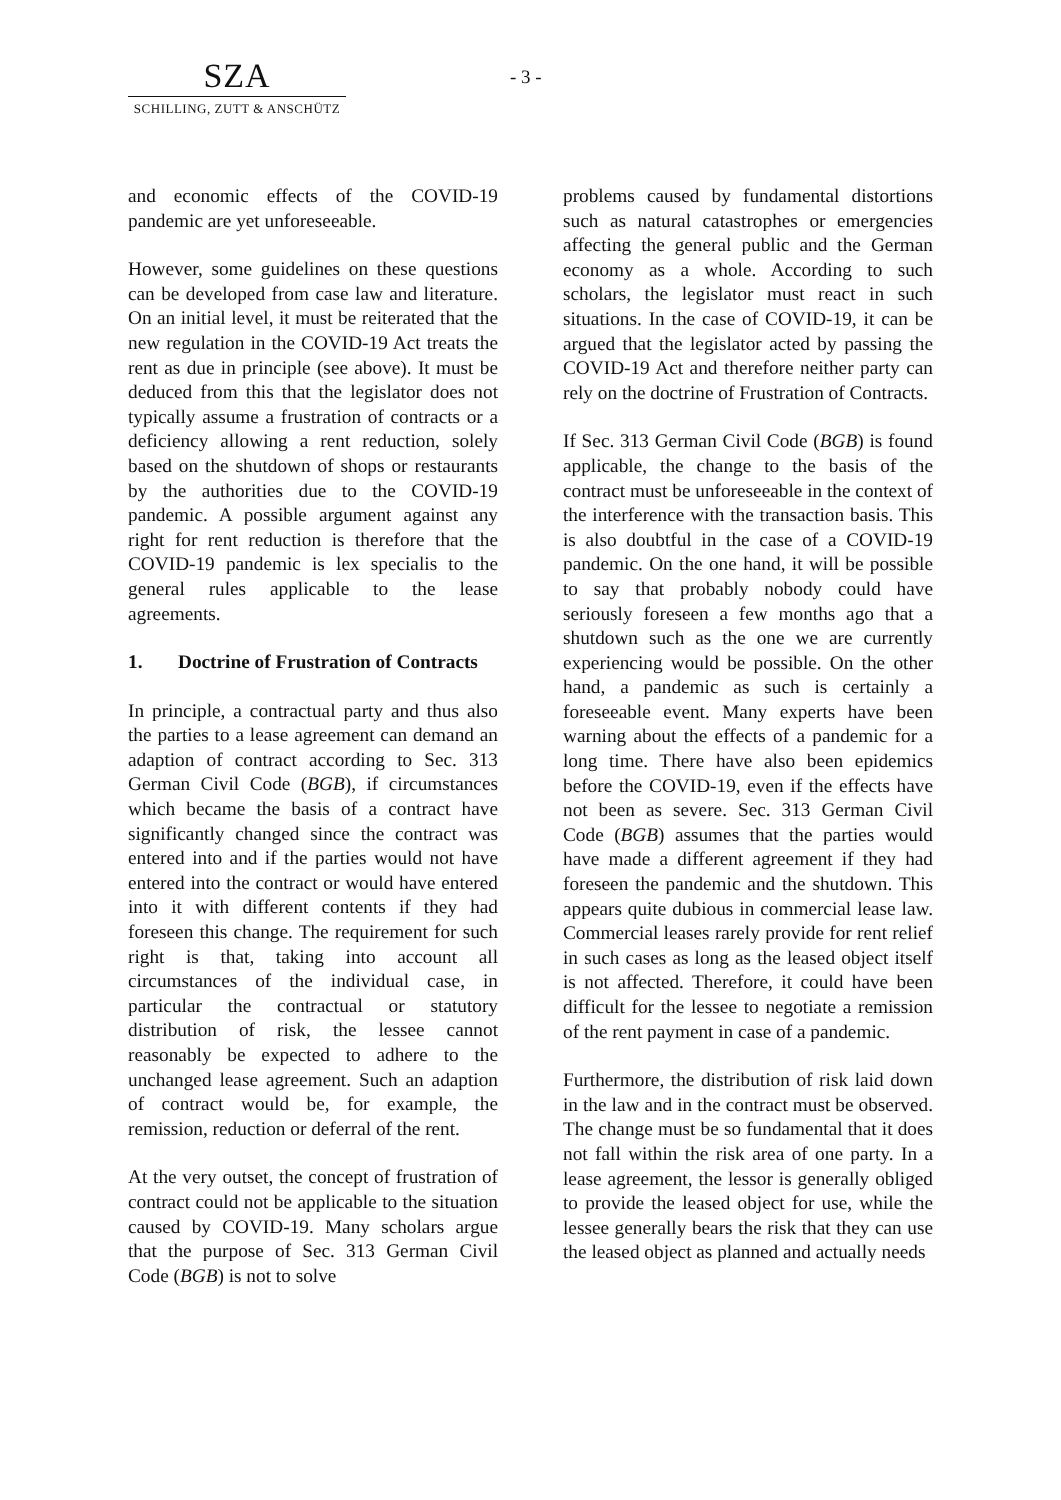SZA
SCHILLING, ZUTT & ANSCHÜTZ
- 3 -
and economic effects of the COVID-19 pandemic are yet unforeseeable.
However, some guidelines on these questions can be developed from case law and literature. On an initial level, it must be reiterated that the new regulation in the COVID-19 Act treats the rent as due in principle (see above). It must be deduced from this that the legislator does not typically assume a frustration of contracts or a deficiency allowing a rent reduction, solely based on the shutdown of shops or restaurants by the authorities due to the COVID-19 pandemic. A possible argument against any right for rent reduction is therefore that the COVID-19 pandemic is lex specialis to the general rules applicable to the lease agreements.
1. Doctrine of Frustration of Contracts
In principle, a contractual party and thus also the parties to a lease agreement can demand an adaption of contract according to Sec. 313 German Civil Code (BGB), if circumstances which became the basis of a contract have significantly changed since the contract was entered into and if the parties would not have entered into the contract or would have entered into it with different contents if they had foreseen this change. The requirement for such right is that, taking into account all circumstances of the individual case, in particular the contractual or statutory distribution of risk, the lessee cannot reasonably be expected to adhere to the unchanged lease agreement. Such an adaption of contract would be, for example, the remission, reduction or deferral of the rent.
At the very outset, the concept of frustration of contract could not be applicable to the situation caused by COVID-19. Many scholars argue that the purpose of Sec. 313 German Civil Code (BGB) is not to solve
problems caused by fundamental distortions such as natural catastrophes or emergencies affecting the general public and the German economy as a whole. According to such scholars, the legislator must react in such situations. In the case of COVID-19, it can be argued that the legislator acted by passing the COVID-19 Act and therefore neither party can rely on the doctrine of Frustration of Contracts.
If Sec. 313 German Civil Code (BGB) is found applicable, the change to the basis of the contract must be unforeseeable in the context of the interference with the transaction basis. This is also doubtful in the case of a COVID-19 pandemic. On the one hand, it will be possible to say that probably nobody could have seriously foreseen a few months ago that a shutdown such as the one we are currently experiencing would be possible. On the other hand, a pandemic as such is certainly a foreseeable event. Many experts have been warning about the effects of a pandemic for a long time. There have also been epidemics before the COVID-19, even if the effects have not been as severe. Sec. 313 German Civil Code (BGB) assumes that the parties would have made a different agreement if they had foreseen the pandemic and the shutdown. This appears quite dubious in commercial lease law. Commercial leases rarely provide for rent relief in such cases as long as the leased object itself is not affected. Therefore, it could have been difficult for the lessee to negotiate a remission of the rent payment in case of a pandemic.
Furthermore, the distribution of risk laid down in the law and in the contract must be observed. The change must be so fundamental that it does not fall within the risk area of one party. In a lease agreement, the lessor is generally obliged to provide the leased object for use, while the lessee generally bears the risk that they can use the leased object as planned and actually needs